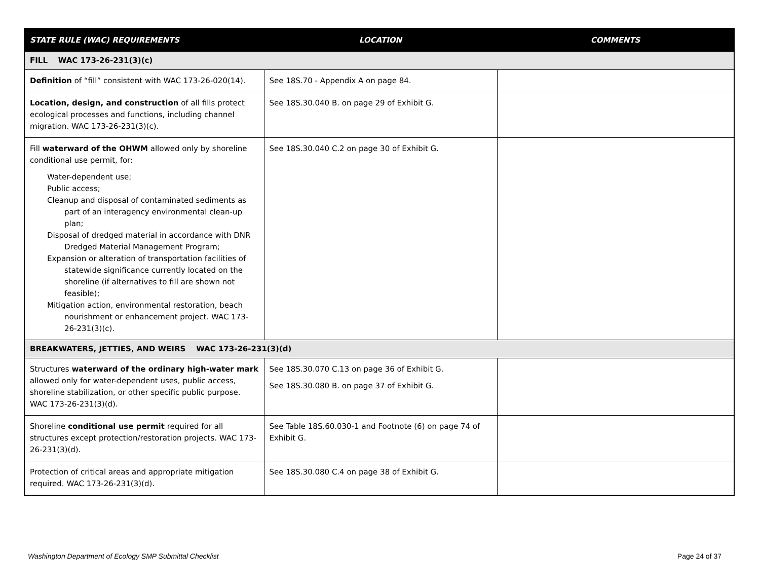| STATE RULE (WAC) REQUIREMENTS | LOCATION | COMMENTS |
| --- | --- | --- |
| FILL WAC 173-26-231(3)(c) | | |
| Definition of “fill” consistent with WAC 173-26-020(14). | See 18S.70 - Appendix A on page 84. | |
| Location, design, and construction of all fills protect ecological processes and functions, including channel migration. WAC 173-26-231(3)(c). | See 18S.30.040 B. on page 29 of Exhibit G. | |
| Fill waterward of the OHWM allowed only by shoreline conditional use permit, for: Water-dependent use; Public access; Cleanup and disposal of contaminated sediments as part of an interagency environmental clean-up plan; Disposal of dredged material in accordance with DNR Dredged Material Management Program; Expansion or alteration of transportation facilities of statewide significance currently located on the shoreline (if alternatives to fill are shown not feasible); Mitigation action, environmental restoration, beach nourishment or enhancement project. WAC 173-26-231(3)(c). | See 18S.30.040 C.2 on page 30 of Exhibit G. | |
| BREAKWATERS, JETTIES, AND WEIRS WAC 173-26-231(3)(d) | | |
| Structures waterward of the ordinary high-water mark allowed only for water-dependent uses, public access, shoreline stabilization, or other specific public purpose. WAC 173-26-231(3)(d). | See 18S.30.070 C.13 on page 36 of Exhibit G. See 18S.30.080 B. on page 37 of Exhibit G. | |
| Shoreline conditional use permit required for all structures except protection/restoration projects. WAC 173-26-231(3)(d). | See Table 18S.60.030-1 and Footnote (6) on page 74 of Exhibit G. | |
| Protection of critical areas and appropriate mitigation required. WAC 173-26-231(3)(d). | See 18S.30.080 C.4 on page 38 of Exhibit G. | |
Washington Department of Ecology SMP Submittal Checklist Page 24 of 37